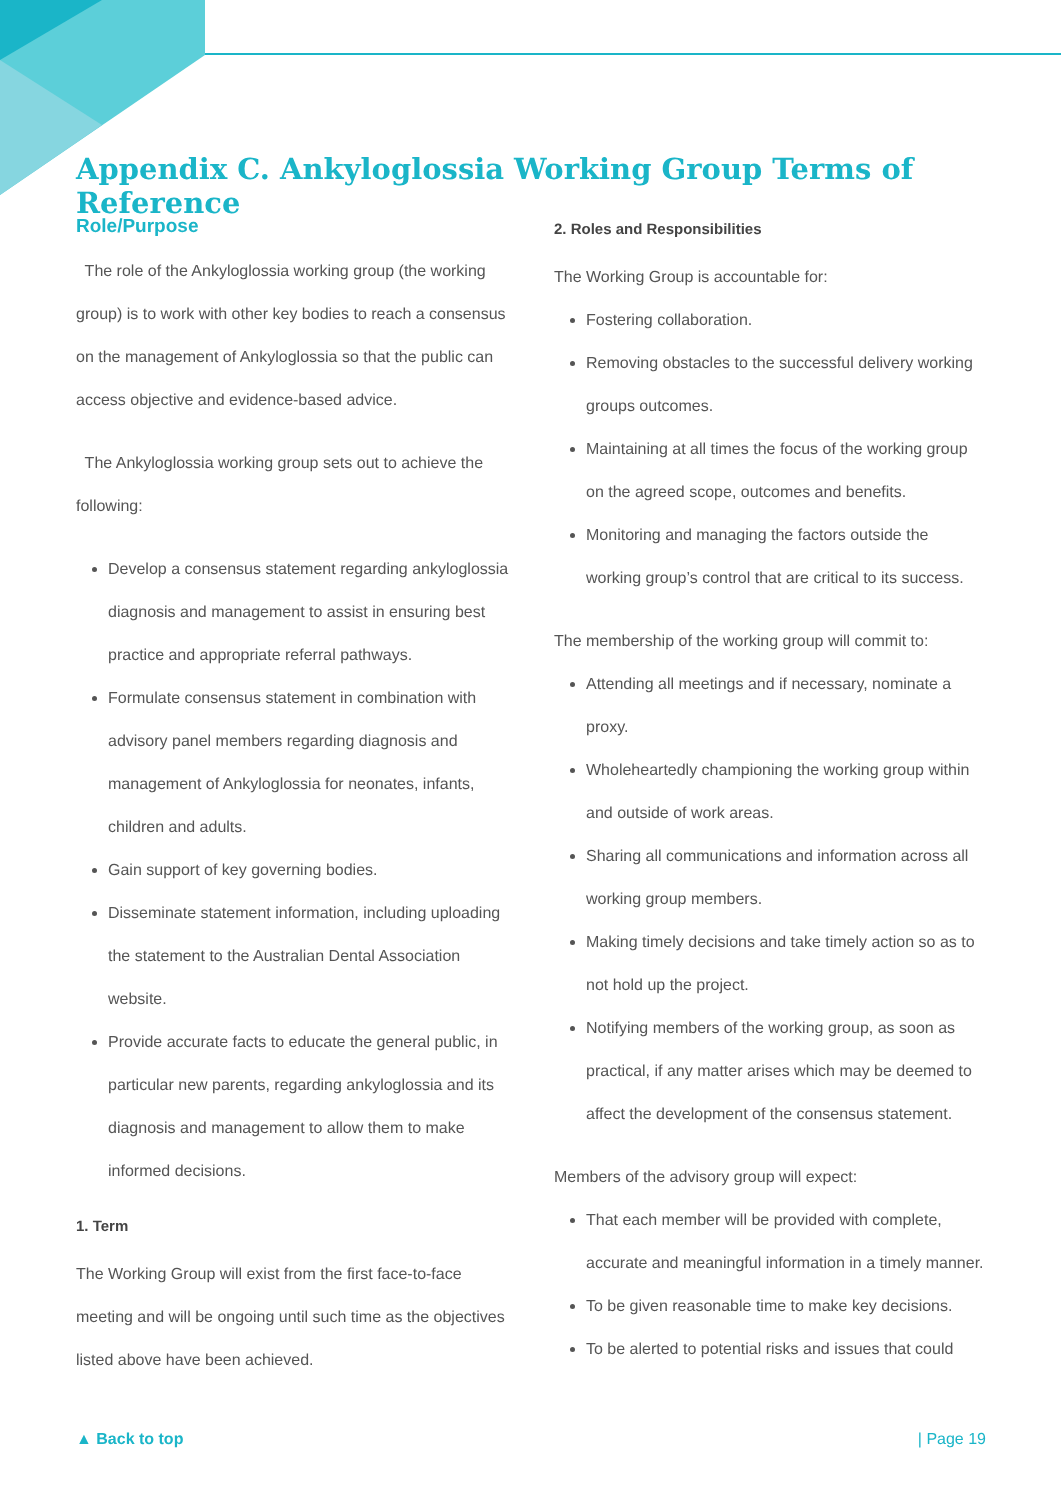Appendix C. Ankyloglossia Working Group Terms of Reference
Role/Purpose
The role of the Ankyloglossia working group (the working group) is to work with other key bodies to reach a consensus on the management of Ankyloglossia so that the public can access objective and evidence-based advice.
The Ankyloglossia working group sets out to achieve the following:
Develop a consensus statement regarding ankyloglossia diagnosis and management to assist in ensuring best practice and appropriate referral pathways.
Formulate consensus statement in combination with advisory panel members regarding diagnosis and management of Ankyloglossia for neonates, infants, children and adults.
Gain support of key governing bodies.
Disseminate statement information, including uploading the statement to the Australian Dental Association website.
Provide accurate facts to educate the general public, in particular new parents, regarding ankyloglossia and its diagnosis and management to allow them to make informed decisions.
1. Term
The Working Group will exist from the first face-to-face meeting and will be ongoing until such time as the objectives listed above have been achieved.
2. Roles and Responsibilities
The Working Group is accountable for:
Fostering collaboration.
Removing obstacles to the successful delivery working groups outcomes.
Maintaining at all times the focus of the working group on the agreed scope, outcomes and benefits.
Monitoring and managing the factors outside the working group’s control that are critical to its success.
The membership of the working group will commit to:
Attending all meetings and if necessary, nominate a proxy.
Wholeheartedly championing the working group within and outside of work areas.
Sharing all communications and information across all working group members.
Making timely decisions and take timely action so as to not hold up the project.
Notifying members of the working group, as soon as practical, if any matter arises which may be deemed to affect the development of the consensus statement.
Members of the advisory group will expect:
That each member will be provided with complete, accurate and meaningful information in a timely manner.
To be given reasonable time to make key decisions.
To be alerted to potential risks and issues that could
▲ Back to top | Page 19